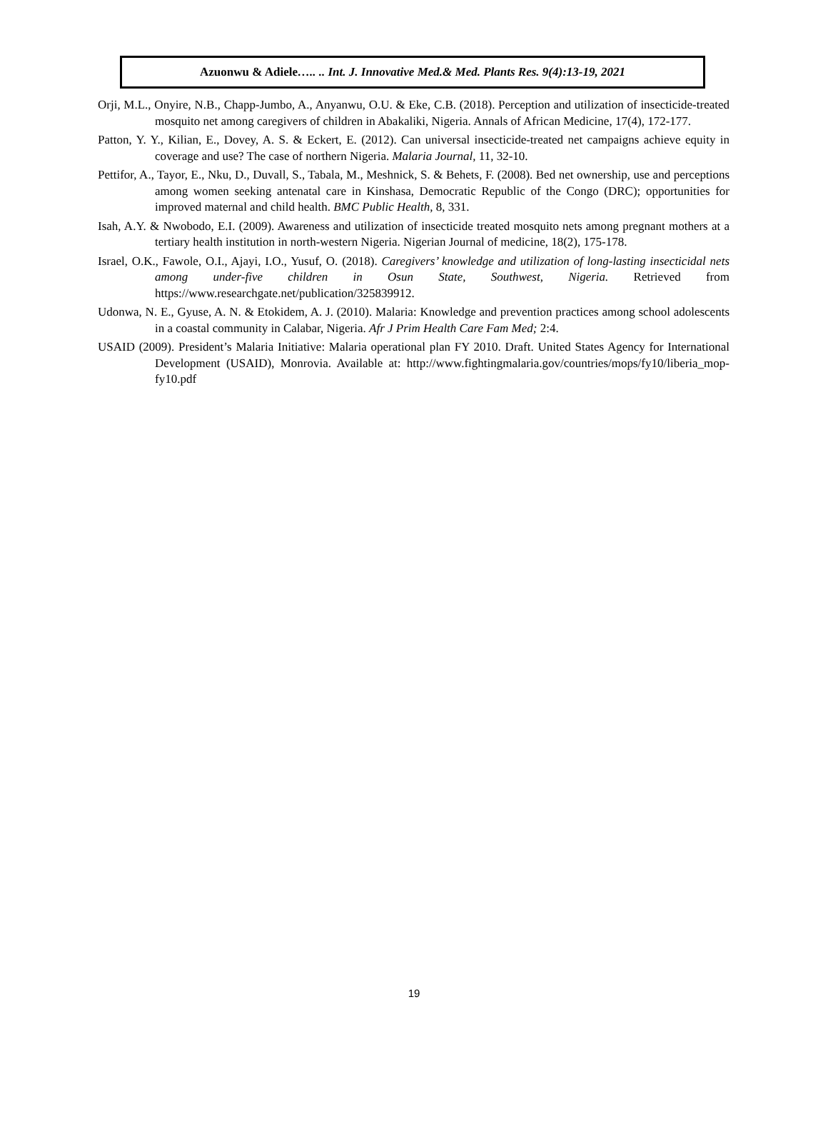Azuonwu & Adiele….. .. Int. J. Innovative Med.& Med. Plants Res. 9(4):13-19, 2021
Orji, M.L., Onyire, N.B., Chapp-Jumbo, A., Anyanwu, O.U. & Eke, C.B. (2018). Perception and utilization of insecticide-treated mosquito net among caregivers of children in Abakaliki, Nigeria. Annals of African Medicine, 17(4), 172-177.
Patton, Y. Y., Kilian, E., Dovey, A. S. & Eckert, E. (2012). Can universal insecticide-treated net campaigns achieve equity in coverage and use? The case of northern Nigeria. Malaria Journal, 11, 32-10.
Pettifor, A., Tayor, E., Nku, D., Duvall, S., Tabala, M., Meshnick, S. & Behets, F. (2008). Bed net ownership, use and perceptions among women seeking antenatal care in Kinshasa, Democratic Republic of the Congo (DRC); opportunities for improved maternal and child health. BMC Public Health, 8, 331.
Isah, A.Y. & Nwobodo, E.I. (2009). Awareness and utilization of insecticide treated mosquito nets among pregnant mothers at a tertiary health institution in north-western Nigeria. Nigerian Journal of medicine, 18(2), 175-178.
Israel, O.K., Fawole, O.I., Ajayi, I.O., Yusuf, O. (2018). Caregivers’ knowledge and utilization of long-lasting insecticidal nets among under-five children in Osun State, Southwest, Nigeria. Retrieved from https://www.researchgate.net/publication/325839912.
Udonwa, N. E., Gyuse, A. N. & Etokidem, A. J. (2010). Malaria: Knowledge and prevention practices among school adolescents in a coastal community in Calabar, Nigeria. Afr J Prim Health Care Fam Med; 2:4.
USAID (2009). President’s Malaria Initiative: Malaria operational plan FY 2010. Draft. United States Agency for International Development (USAID), Monrovia. Available at: http://www.fightingmalaria.gov/countries/mops/fy10/liberia_mop-fy10.pdf
19